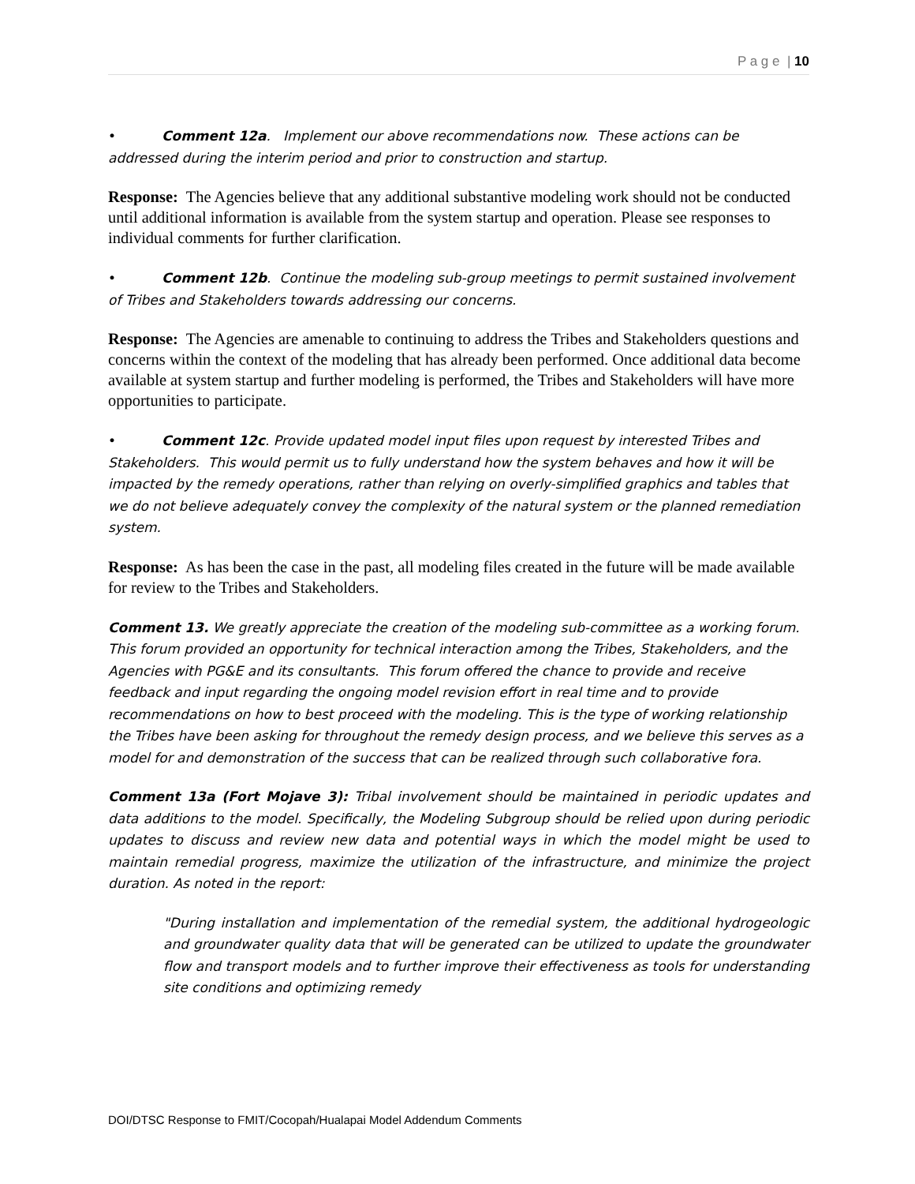P a g e | 10
• Comment 12a. Implement our above recommendations now. These actions can be addressed during the interim period and prior to construction and startup.
Response: The Agencies believe that any additional substantive modeling work should not be conducted until additional information is available from the system startup and operation. Please see responses to individual comments for further clarification.
• Comment 12b. Continue the modeling sub-group meetings to permit sustained involvement of Tribes and Stakeholders towards addressing our concerns.
Response: The Agencies are amenable to continuing to address the Tribes and Stakeholders questions and concerns within the context of the modeling that has already been performed. Once additional data become available at system startup and further modeling is performed, the Tribes and Stakeholders will have more opportunities to participate.
• Comment 12c. Provide updated model input files upon request by interested Tribes and Stakeholders. This would permit us to fully understand how the system behaves and how it will be impacted by the remedy operations, rather than relying on overly-simplified graphics and tables that we do not believe adequately convey the complexity of the natural system or the planned remediation system.
Response: As has been the case in the past, all modeling files created in the future will be made available for review to the Tribes and Stakeholders.
Comment 13. We greatly appreciate the creation of the modeling sub-committee as a working forum. This forum provided an opportunity for technical interaction among the Tribes, Stakeholders, and the Agencies with PG&E and its consultants. This forum offered the chance to provide and receive feedback and input regarding the ongoing model revision effort in real time and to provide recommendations on how to best proceed with the modeling. This is the type of working relationship the Tribes have been asking for throughout the remedy design process, and we believe this serves as a model for and demonstration of the success that can be realized through such collaborative fora.
Comment 13a (Fort Mojave 3): Tribal involvement should be maintained in periodic updates and data additions to the model. Specifically, the Modeling Subgroup should be relied upon during periodic updates to discuss and review new data and potential ways in which the model might be used to maintain remedial progress, maximize the utilization of the infrastructure, and minimize the project duration. As noted in the report:
"During installation and implementation of the remedial system, the additional hydrogeologic and groundwater quality data that will be generated can be utilized to update the groundwater flow and transport models and to further improve their effectiveness as tools for understanding site conditions and optimizing remedy
DOI/DTSC Response to FMIT/Cocopah/Hualapai Model Addendum Comments